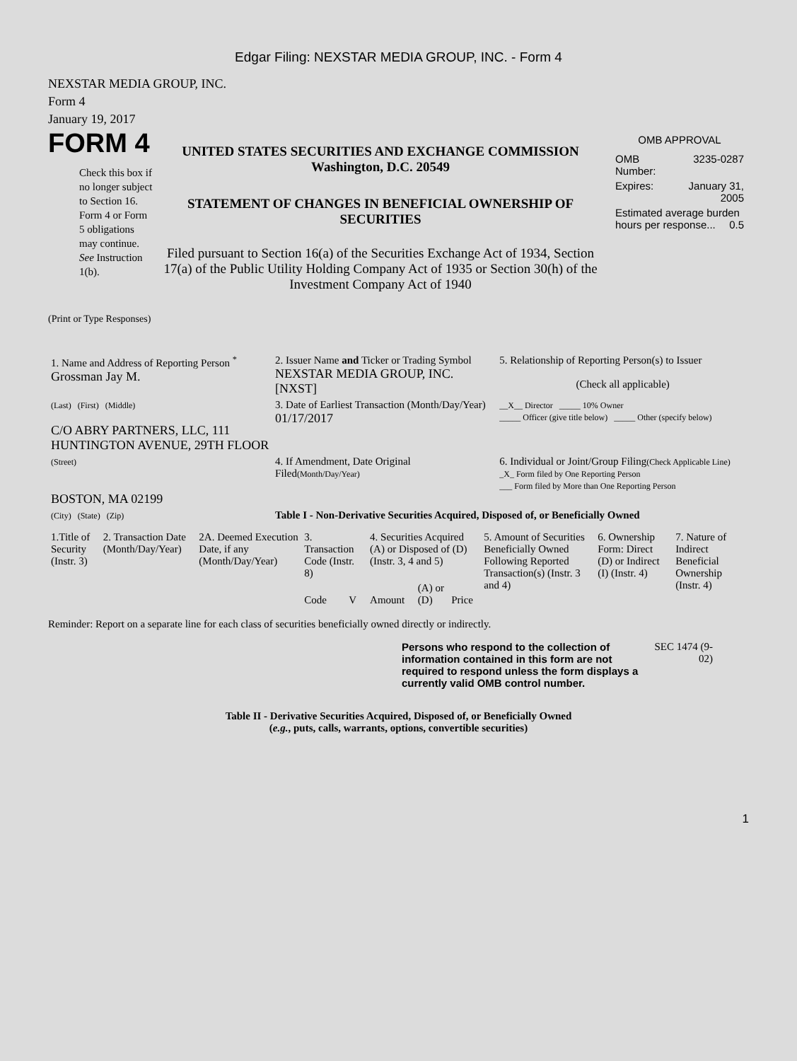Edgar Filing: NEXSTAR MEDIA GROUP, INC. - Form 4
NEXSTAR MEDIA GROUP, INC.
Form 4
January 19, 2017
FORM 4
Check this box if no longer subject to Section 16. Form 4 or Form 5 obligations may continue. See Instruction 1(b).
UNITED STATES SECURITIES AND EXCHANGE COMMISSION
Washington, D.C. 20549
STATEMENT OF CHANGES IN BENEFICIAL OWNERSHIP OF SECURITIES
Filed pursuant to Section 16(a) of the Securities Exchange Act of 1934, Section 17(a) of the Public Utility Holding Company Act of 1935 or Section 30(h) of the Investment Company Act of 1940
OMB APPROVAL
| OMB Number: | 3235-0287 |
| Expires: | January 31, 2005 |
| Estimated average burden hours per response... 0.5 | |
(Print or Type Responses)
| 1. Name and Address of Reporting Person <sup>*</sup> Grossman Jay M. | 2. Issuer Name and Ticker or Trading Symbol NEXSTAR MEDIA GROUP, INC. [NXST] | 5. Relationship of Reporting Person(s) to Issuer (Check all applicable) |
| (Last) (First) (Middle) C/O ABRY PARTNERS, LLC, 111 HUNTINGTON AVENUE, 29TH FLOOR | 3. Date of Earliest Transaction (Month/Day/Year) 01/17/2017 | __X__ Director _____ 10% Owner _____ Officer (give title below) _____ Other (specify below) |
| (Street) BOSTON, MA 02199 | 4. If Amendment, Date Original Filed (Month/Day/Year) | 6. Individual or Joint/Group Filing (Check Applicable Line) _X_ Form filed by One Reporting Person ___ Form filed by More than One Reporting Person |
| (City) (State) (Zip) | Table I - Non-Derivative Securities Acquired, Disposed of, or Beneficially Owned | |
| 1.Title of Security (Instr. 3) | 2. Transaction Date (Month/Day/Year) | 2A. Deemed Execution Date, if any (Month/Day/Year) | 3. Transaction Code (Instr. 8) | | 4. Securities Acquired (A) or Disposed of (D) (Instr. 3, 4 and 5) | | | 5. Amount of Securities Beneficially Owned Following Reported Transaction(s) (Instr. 3 and 4) | 6. Ownership Form: Direct (D) or Indirect (I) (Instr. 4) | 7. Nature of Indirect Beneficial Ownership (Instr. 4) |
| --- | --- | --- | --- | --- | --- | --- | --- | --- | --- | --- |
| | | | Code | V | Amount | (A) or (D) | Price | | | |
Reminder: Report on a separate line for each class of securities beneficially owned directly or indirectly.
Persons who respond to the collection of information contained in this form are not required to respond unless the form displays a currently valid OMB control number.
SEC 1474 (9-02)
Table II - Derivative Securities Acquired, Disposed of, or Beneficially Owned
(e.g., puts, calls, warrants, options, convertible securities)
1